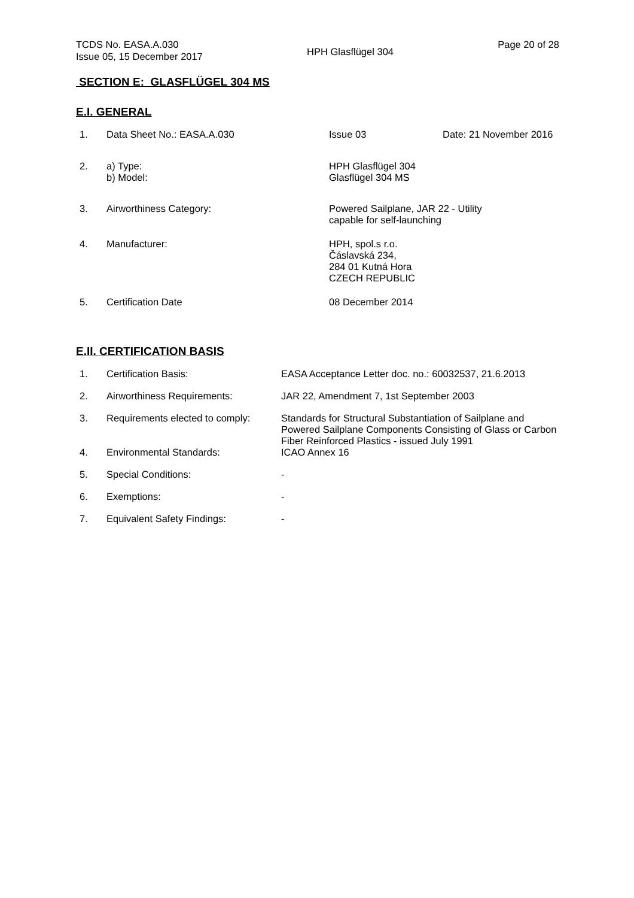TCDS No. EASA.A.030
Issue 05, 15 December 2017
HPH Glasflügel 304
Page 20 of 28
SECTION E: GLASFLÜGEL 304 MS
E.I. GENERAL
| 1. | Data Sheet No.: EASA.A.030 | Issue 03 | Date: 21 November 2016 |
| 2. | a) Type: b) Model: | HPH Glasflügel 304 Glasflügel 304 MS | |
| 3. | Airworthiness Category: | Powered Sailplane, JAR 22 - Utility capable for self-launching | |
| 4. | Manufacturer: | HPH, spol.s r.o. Čáslavská 234, 284 01 Kutná Hora CZECH REPUBLIC | |
| 5. | Certification Date | 08 December 2014 | |
E.II. CERTIFICATION BASIS
| 1. | Certification Basis: | EASA Acceptance Letter doc. no.: 60032537, 21.6.2013 |
| 2. | Airworthiness Requirements: | JAR 22, Amendment 7, 1st September 2003 |
| 3. | Requirements elected to comply: | Standards for Structural Substantiation of Sailplane and Powered Sailplane Components Consisting of Glass or Carbon Fiber Reinforced Plastics - issued July 1991 |
| 4. | Environmental Standards: | ICAO Annex 16 |
| 5. | Special Conditions: | - |
| 6. | Exemptions: | - |
| 7. | Equivalent Safety Findings: | - |